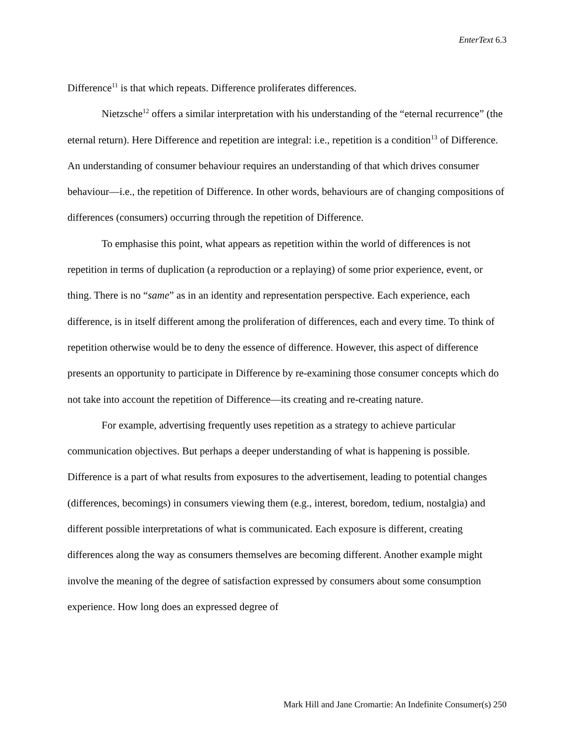EnterText 6.3
Difference<sup>11</sup> is that which repeats. Difference proliferates differences.
Nietzsche<sup>12</sup> offers a similar interpretation with his understanding of the “eternal recurrence” (the eternal return). Here Difference and repetition are integral: i.e., repetition is a condition<sup>13</sup> of Difference. An understanding of consumer behaviour requires an understanding of that which drives consumer behaviour—i.e., the repetition of Difference. In other words, behaviours are of changing compositions of differences (consumers) occurring through the repetition of Difference.
To emphasise this point, what appears as repetition within the world of differences is not repetition in terms of duplication (a reproduction or a replaying) of some prior experience, event, or thing. There is no “same” as in an identity and representation perspective. Each experience, each difference, is in itself different among the proliferation of differences, each and every time. To think of repetition otherwise would be to deny the essence of difference. However, this aspect of difference presents an opportunity to participate in Difference by re-examining those consumer concepts which do not take into account the repetition of Difference—its creating and re-creating nature.
For example, advertising frequently uses repetition as a strategy to achieve particular communication objectives. But perhaps a deeper understanding of what is happening is possible. Difference is a part of what results from exposures to the advertisement, leading to potential changes (differences, becomings) in consumers viewing them (e.g., interest, boredom, tedium, nostalgia) and different possible interpretations of what is communicated. Each exposure is different, creating differences along the way as consumers themselves are becoming different. Another example might involve the meaning of the degree of satisfaction expressed by consumers about some consumption experience. How long does an expressed degree of
Mark Hill and Jane Cromartie: An Indefinite Consumer(s) 250